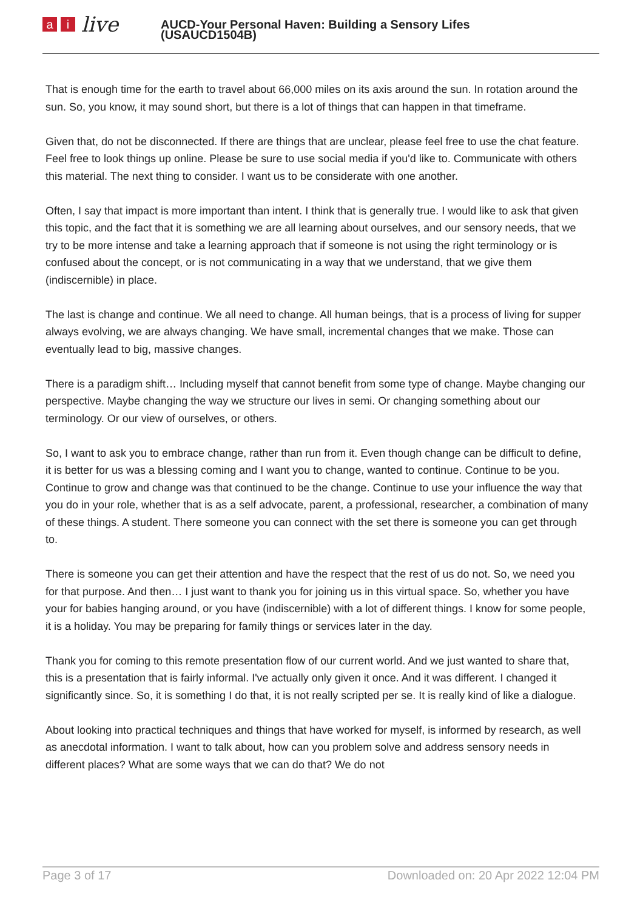ai live
AUCD-Your Personal Haven: Building a Sensory Lifes
(USAUCD1504B)
That is enough time for the earth to travel about 66,000 miles on its axis around the sun. In rotation around the sun. So, you know, it may sound short, but there is a lot of things that can happen in that timeframe.
Given that, do not be disconnected. If there are things that are unclear, please feel free to use the chat feature. Feel free to look things up online. Please be sure to use social media if you'd like to. Communicate with others this material. The next thing to consider. I want us to be considerate with one another.
Often, I say that impact is more important than intent. I think that is generally true. I would like to ask that given this topic, and the fact that it is something we are all learning about ourselves, and our sensory needs, that we try to be more intense and take a learning approach that if someone is not using the right terminology or is confused about the concept, or is not communicating in a way that we understand, that we give them (indiscernible) in place.
The last is change and continue. We all need to change. All human beings, that is a process of living for supper always evolving, we are always changing. We have small, incremental changes that we make. Those can eventually lead to big, massive changes.
There is a paradigm shift… Including myself that cannot benefit from some type of change. Maybe changing our perspective. Maybe changing the way we structure our lives in semi. Or changing something about our terminology. Or our view of ourselves, or others.
So, I want to ask you to embrace change, rather than run from it. Even though change can be difficult to define, it is better for us was a blessing coming and I want you to change, wanted to continue. Continue to be you. Continue to grow and change was that continued to be the change. Continue to use your influence the way that you do in your role, whether that is as a self advocate, parent, a professional, researcher, a combination of many of these things. A student. There someone you can connect with the set there is someone you can get through to.
There is someone you can get their attention and have the respect that the rest of us do not. So, we need you for that purpose. And then… I just want to thank you for joining us in this virtual space. So, whether you have your for babies hanging around, or you have (indiscernible) with a lot of different things. I know for some people, it is a holiday. You may be preparing for family things or services later in the day.
Thank you for coming to this remote presentation flow of our current world. And we just wanted to share that, this is a presentation that is fairly informal. I've actually only given it once. And it was different. I changed it significantly since. So, it is something I do that, it is not really scripted per se. It is really kind of like a dialogue.
About looking into practical techniques and things that have worked for myself, is informed by research, as well as anecdotal information. I want to talk about, how can you problem solve and address sensory needs in different places? What are some ways that we can do that? We do not
Page 3 of 17 Downloaded on: 20 Apr 2022 12:04 PM